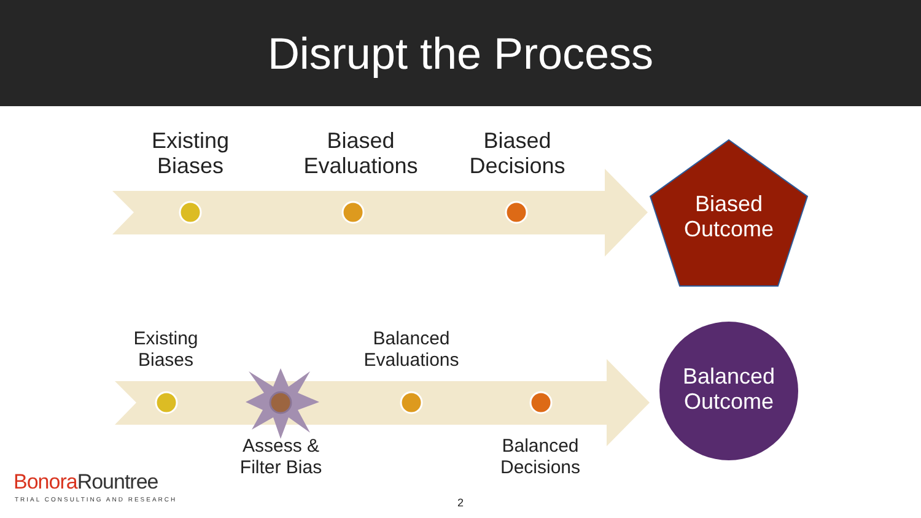Disrupt the Process
Existing
Biases
Biased
Evaluations
Biased
Decisions
Biased
Outcome
Existing
Biases
Balanced
Evaluations
Balanced
Outcome
Assess &
Filter Bias
Balanced
Decisions
Bonora Rountree
TRIAL CONSULTING AND RESEARCH 2